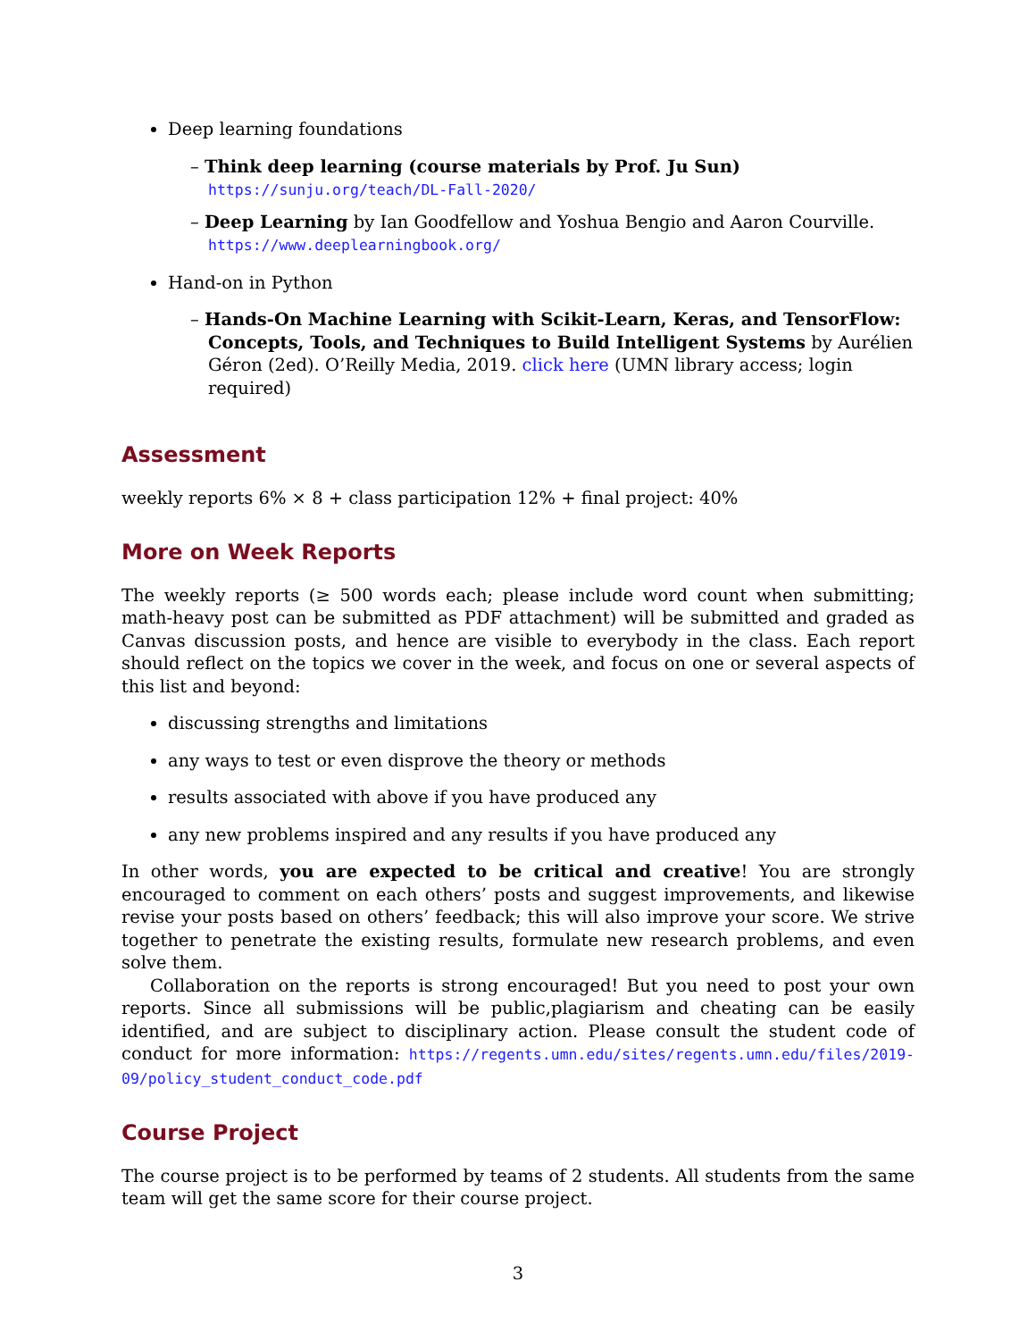Deep learning foundations
– Think deep learning (course materials by Prof. Ju Sun) https://sunju.org/teach/DL-Fall-2020/
– Deep Learning by Ian Goodfellow and Yoshua Bengio and Aaron Courville. https://www.deeplearningbook.org/
Hand-on in Python
– Hands-On Machine Learning with Scikit-Learn, Keras, and TensorFlow: Concepts, Tools, and Techniques to Build Intelligent Systems by Aurélien Géron (2ed). O’Reilly Media, 2019. click here (UMN library access; login required)
Assessment
weekly reports 6% × 8 + class participation 12% + final project: 40%
More on Week Reports
The weekly reports (≥ 500 words each; please include word count when submitting; math-heavy post can be submitted as PDF attachment) will be submitted and graded as Canvas discussion posts, and hence are visible to everybody in the class. Each report should reflect on the topics we cover in the week, and focus on one or several aspects of this list and beyond:
discussing strengths and limitations
any ways to test or even disprove the theory or methods
results associated with above if you have produced any
any new problems inspired and any results if you have produced any
In other words, you are expected to be critical and creative! You are strongly encouraged to comment on each others’ posts and suggest improvements, and likewise revise your posts based on others’ feedback; this will also improve your score. We strive together to penetrate the existing results, formulate new research problems, and even solve them.
Collaboration on the reports is strong encouraged! But you need to post your own reports. Since all submissions will be public,plagiarism and cheating can be easily identified, and are subject to disciplinary action. Please consult the student code of conduct for more information: https://regents.umn.edu/sites/regents.umn.edu/files/2019-09/policy_student_conduct_code.pdf
Course Project
The course project is to be performed by teams of 2 students. All students from the same team will get the same score for their course project.
3